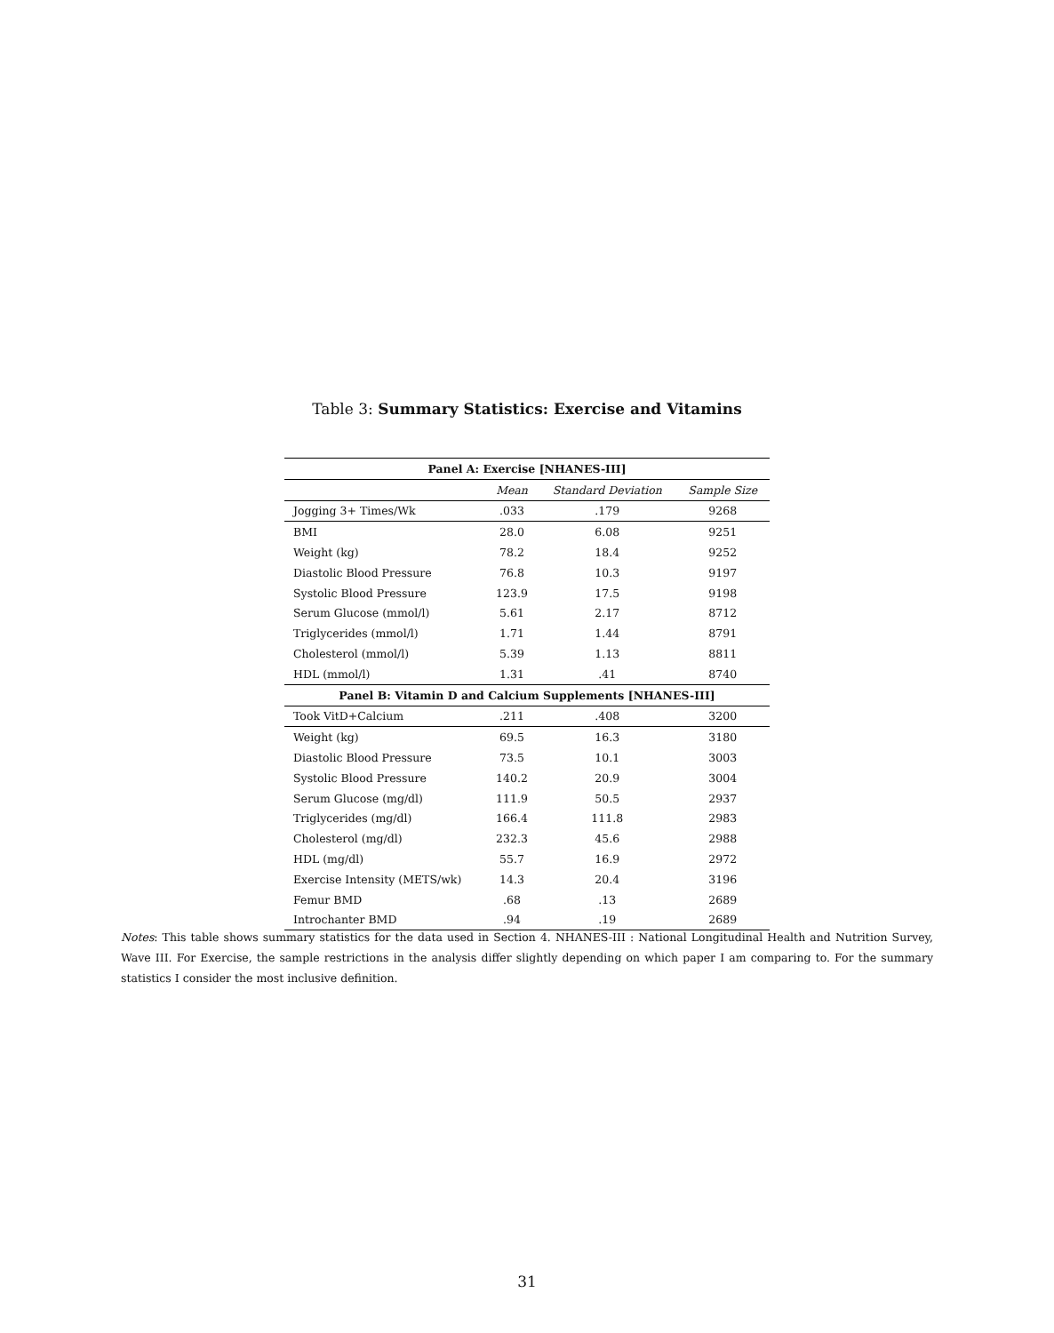Table 3: Summary Statistics: Exercise and Vitamins
| Panel A: Exercise [NHANES-III] | | | |
| --- | --- | --- | --- |
| | Mean | Standard Deviation | Sample Size |
| Jogging 3+ Times/Wk | .033 | .179 | 9268 |
| BMI | 28.0 | 6.08 | 9251 |
| Weight (kg) | 78.2 | 18.4 | 9252 |
| Diastolic Blood Pressure | 76.8 | 10.3 | 9197 |
| Systolic Blood Pressure | 123.9 | 17.5 | 9198 |
| Serum Glucose (mmol/l) | 5.61 | 2.17 | 8712 |
| Triglycerides (mmol/l) | 1.71 | 1.44 | 8791 |
| Cholesterol (mmol/l) | 5.39 | 1.13 | 8811 |
| HDL (mmol/l) | 1.31 | .41 | 8740 |
| Panel B: Vitamin D and Calcium Supplements [NHANES-III] | | | |
| Took VitD+Calcium | .211 | .408 | 3200 |
| Weight (kg) | 69.5 | 16.3 | 3180 |
| Diastolic Blood Pressure | 73.5 | 10.1 | 3003 |
| Systolic Blood Pressure | 140.2 | 20.9 | 3004 |
| Serum Glucose (mg/dl) | 111.9 | 50.5 | 2937 |
| Triglycerides (mg/dl) | 166.4 | 111.8 | 2983 |
| Cholesterol (mg/dl) | 232.3 | 45.6 | 2988 |
| HDL (mg/dl) | 55.7 | 16.9 | 2972 |
| Exercise Intensity (METS/wk) | 14.3 | 20.4 | 3196 |
| Femur BMD | .68 | .13 | 2689 |
| Introchanter BMD | .94 | .19 | 2689 |
Notes: This table shows summary statistics for the data used in Section 4. NHANES-III : National Longitudinal Health and Nutrition Survey, Wave III. For Exercise, the sample restrictions in the analysis differ slightly depending on which paper I am comparing to. For the summary statistics I consider the most inclusive definition.
31